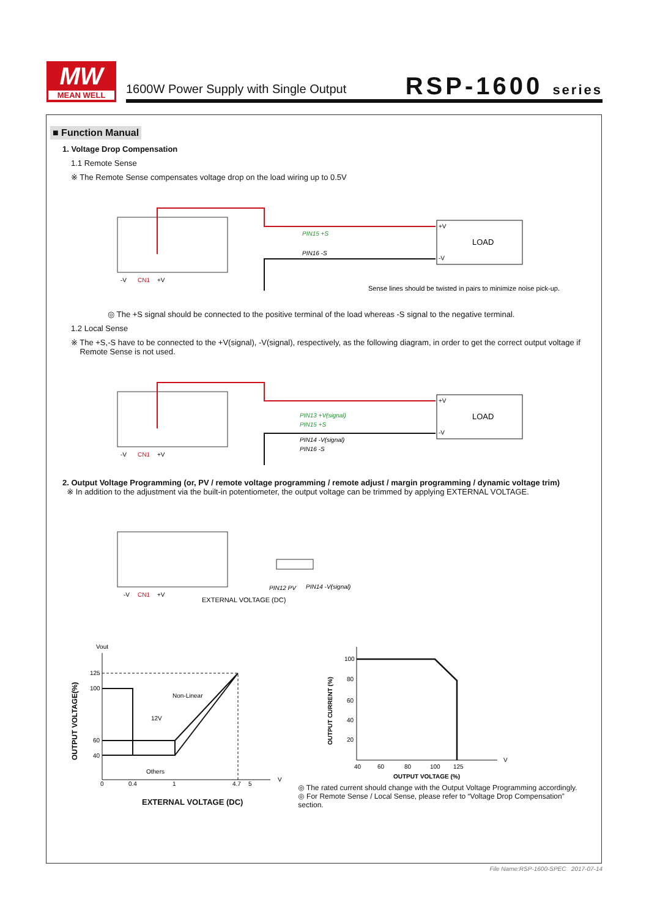MW
MEAN WELL
1600W Power Supply with Single Output
RSP-1600 series
■ Function Manual
1. Voltage Drop Compensation
1.1 Remote Sense
※ The Remote Sense compensates voltage drop on the load wiring up to 0.5V
LOAD
+V
-V
PIN15 +S
PIN16 -S
-V
CN1
+V
Sense lines should be twisted in pairs to minimize noise pick-up.
◎ The +S signal should be connected to the positive terminal of the load whereas -S signal to the negative terminal.
1.2 Local Sense
※ The +S,-S have to be connected to the +V(signal), -V(signal), respectively, as the following diagram, in order to get the correct output voltage if
Remote Sense is not used.
LOAD
+V
-V
PIN13 +V(signal)
PIN15 +S
PIN14 -V(signal)
PIN16 -S
-V
CN1
+V
2. Output Voltage Programming (or, PV / remote voltage programming / remote adjust / margin programming / dynamic voltage trim)
※ In addition to the adjustment via the built-in potentiometer, the output voltage can be trimmed by applying EXTERNAL VOLTAGE.
-V
CN1
+V
PIN12 PV
PIN14 -V(signal)
EXTERNAL VOLTAGE (DC)
Vout
125
100
60
40
0
0.4
1
4.7
5
V
Non-Linear
12V
Others
OUTPUT VOLTAGE(%)
EXTERNAL VOLTAGE (DC)
100
80
60
40
20
40
60
80
100
125
V
OUTPUT VOLTAGE (%)
OUTPUT CURRENT (%)
◎ The rated current should change with the Output Voltage Programming accordingly.
◎ For Remote Sense / Local Sense, please refer to “Voltage Drop Compensation” section.
File Name:RSP-1600-SPEC 2017-07-14